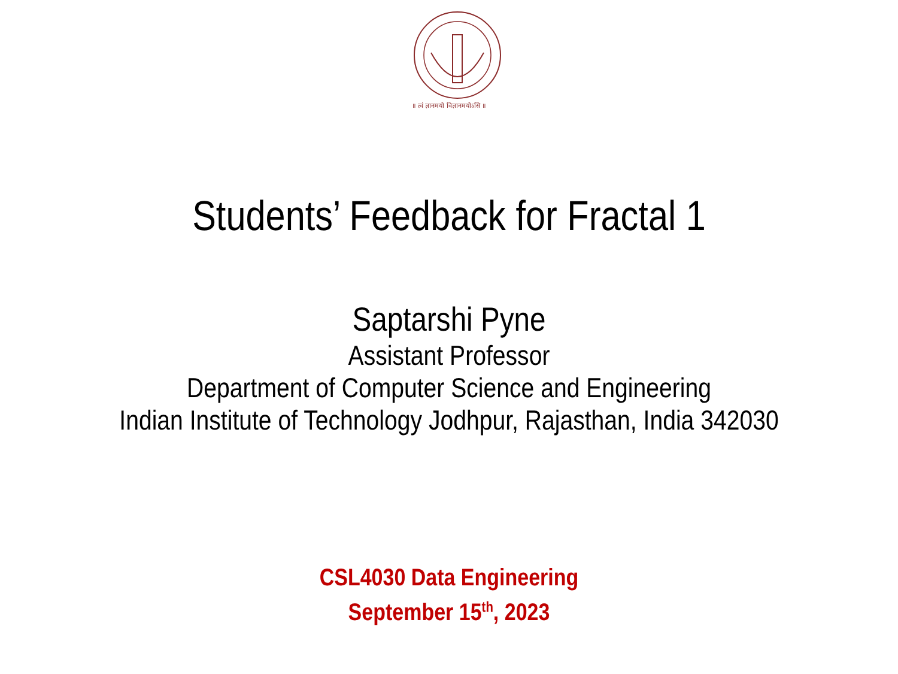॥ त्वं ज्ञानमयो विज्ञानमयोऽसि ॥
Students’ Feedback for Fractal 1
Saptarshi Pyne
Assistant Professor
Department of Computer Science and Engineering
Indian Institute of Technology Jodhpur, Rajasthan, India 342030
CSL4030 Data Engineering
September 15<sup>th</sup>, 2023